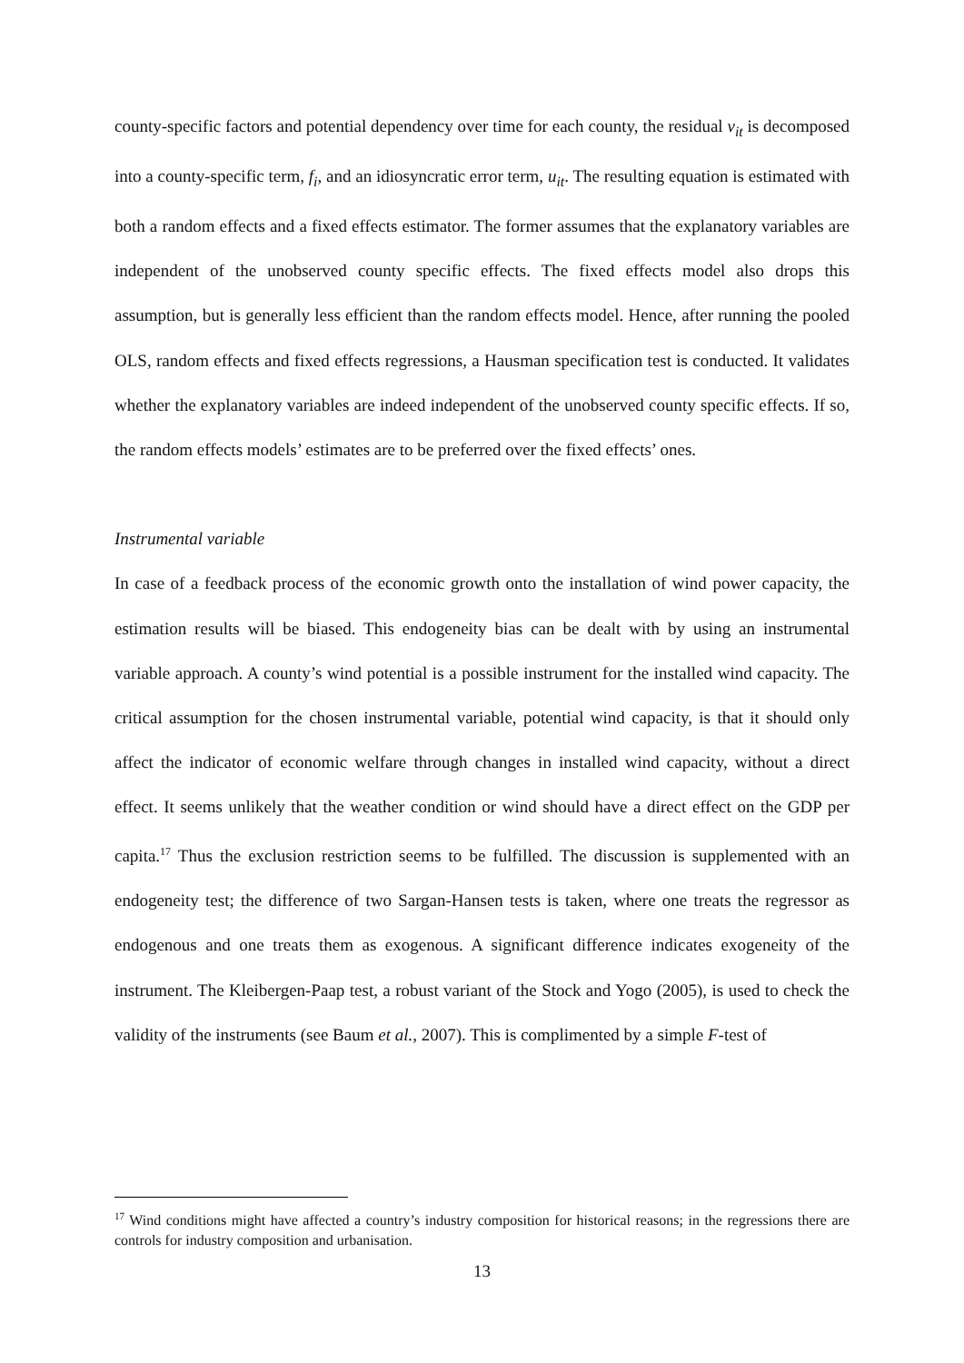county-specific factors and potential dependency over time for each county, the residual v<sub>it</sub> is decomposed into a county-specific term, f<sub>i</sub>, and an idiosyncratic error term, u<sub>it</sub>. The resulting equation is estimated with both a random effects and a fixed effects estimator. The former assumes that the explanatory variables are independent of the unobserved county specific effects. The fixed effects model also drops this assumption, but is generally less efficient than the random effects model. Hence, after running the pooled OLS, random effects and fixed effects regressions, a Hausman specification test is conducted. It validates whether the explanatory variables are indeed independent of the unobserved county specific effects. If so, the random effects models’ estimates are to be preferred over the fixed effects’ ones.
Instrumental variable
In case of a feedback process of the economic growth onto the installation of wind power capacity, the estimation results will be biased. This endogeneity bias can be dealt with by using an instrumental variable approach. A county’s wind potential is a possible instrument for the installed wind capacity. The critical assumption for the chosen instrumental variable, potential wind capacity, is that it should only affect the indicator of economic welfare through changes in installed wind capacity, without a direct effect. It seems unlikely that the weather condition or wind should have a direct effect on the GDP per capita.<sup>17</sup> Thus the exclusion restriction seems to be fulfilled. The discussion is supplemented with an endogeneity test; the difference of two Sargan-Hansen tests is taken, where one treats the regressor as endogenous and one treats them as exogenous. A significant difference indicates exogeneity of the instrument. The Kleibergen-Paap test, a robust variant of the Stock and Yogo (2005), is used to check the validity of the instruments (see Baum et al., 2007). This is complimented by a simple F-test of
<sup>17</sup> Wind conditions might have affected a country’s industry composition for historical reasons; in the regressions there are controls for industry composition and urbanisation.
13